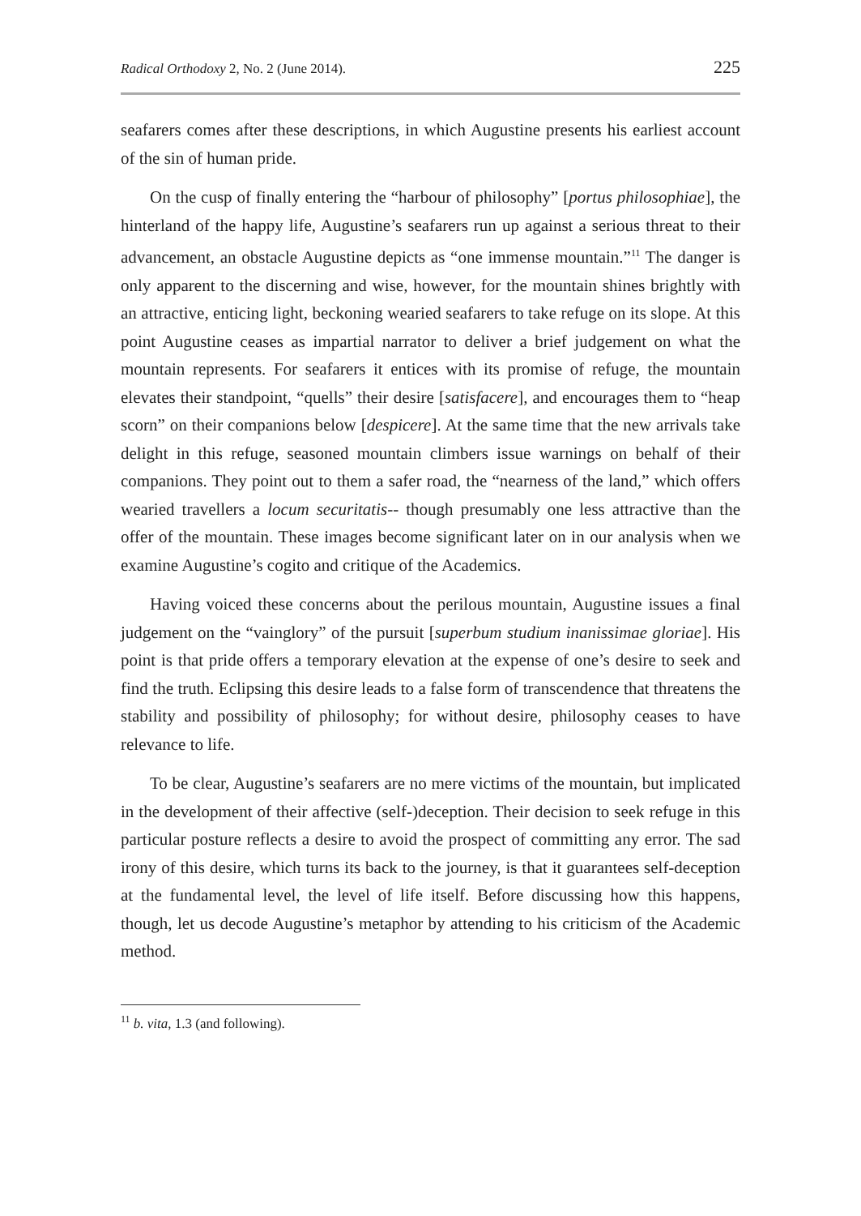Radical Orthodoxy 2, No. 2 (June 2014). 225
seafarers comes after these descriptions, in which Augustine presents his earliest account of the sin of human pride.
On the cusp of finally entering the “harbour of philosophy” [portus philosophiae], the hinterland of the happy life, Augustine’s seafarers run up against a serious threat to their advancement, an obstacle Augustine depicts as “one immense mountain.”<sup>11</sup> The danger is only apparent to the discerning and wise, however, for the mountain shines brightly with an attractive, enticing light, beckoning wearied seafarers to take refuge on its slope. At this point Augustine ceases as impartial narrator to deliver a brief judgement on what the mountain represents. For seafarers it entices with its promise of refuge, the mountain elevates their standpoint, “quells” their desire [satisfacere], and encourages them to “heap scorn” on their companions below [despicere]. At the same time that the new arrivals take delight in this refuge, seasoned mountain climbers issue warnings on behalf of their companions. They point out to them a safer road, the “nearness of the land,” which offers wearied travellers a locum securitatis-- though presumably one less attractive than the offer of the mountain. These images become significant later on in our analysis when we examine Augustine’s cogito and critique of the Academics.
Having voiced these concerns about the perilous mountain, Augustine issues a final judgement on the “vainglory” of the pursuit [superbum studium inanissimae gloriae]. His point is that pride offers a temporary elevation at the expense of one’s desire to seek and find the truth. Eclipsing this desire leads to a false form of transcendence that threatens the stability and possibility of philosophy; for without desire, philosophy ceases to have relevance to life.
To be clear, Augustine’s seafarers are no mere victims of the mountain, but implicated in the development of their affective (self-)deception. Their decision to seek refuge in this particular posture reflects a desire to avoid the prospect of committing any error. The sad irony of this desire, which turns its back to the journey, is that it guarantees self-deception at the fundamental level, the level of life itself. Before discussing how this happens, though, let us decode Augustine’s metaphor by attending to his criticism of the Academic method.
<sup>11</sup> b. vita, 1.3 (and following).